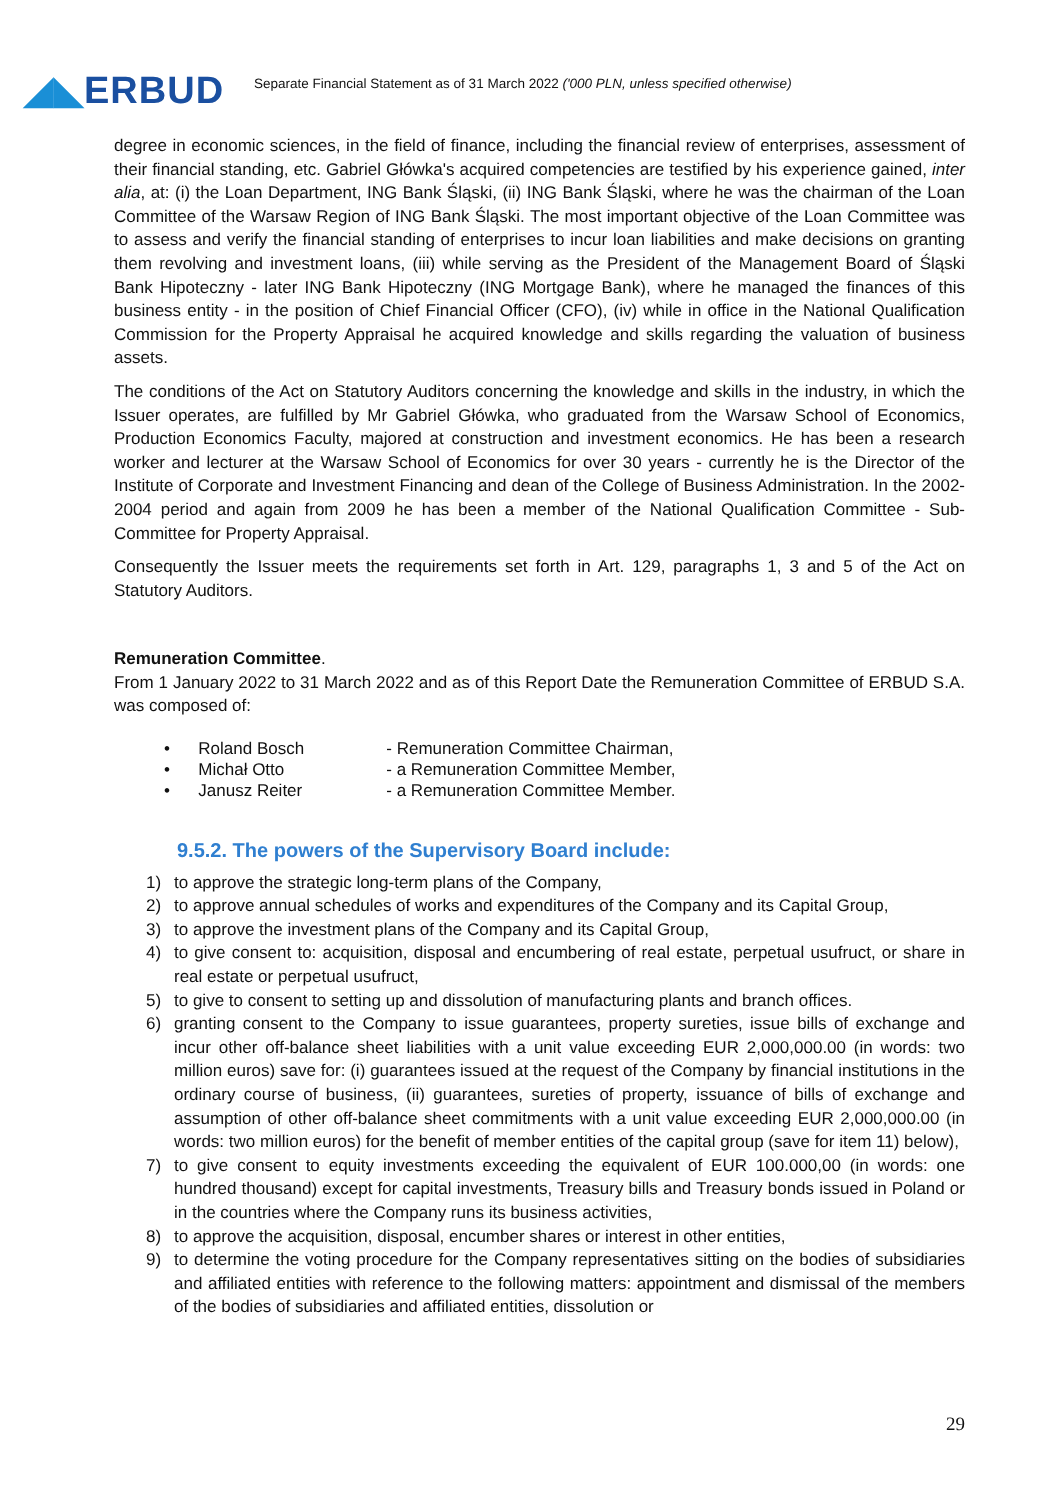◢◣ERBUD
Separate Financial Statement as of 31 March 2022 ('000 PLN, unless specified otherwise)
degree in economic sciences, in the field of finance, including the financial review of enterprises, assessment of their financial standing, etc. Gabriel Główka's acquired competencies are testified by his experience gained, inter alia, at: (i) the Loan Department, ING Bank Śląski, (ii) ING Bank Śląski, where he was the chairman of the Loan Committee of the Warsaw Region of ING Bank Śląski. The most important objective of the Loan Committee was to assess and verify the financial standing of enterprises to incur loan liabilities and make decisions on granting them revolving and investment loans, (iii) while serving as the President of the Management Board of Śląski Bank Hipoteczny - later ING Bank Hipoteczny (ING Mortgage Bank), where he managed the finances of this business entity - in the position of Chief Financial Officer (CFO), (iv) while in office in the National Qualification Commission for the Property Appraisal he acquired knowledge and skills regarding the valuation of business assets.
The conditions of the Act on Statutory Auditors concerning the knowledge and skills in the industry, in which the Issuer operates, are fulfilled by Mr Gabriel Główka, who graduated from the Warsaw School of Economics, Production Economics Faculty, majored at construction and investment economics. He has been a research worker and lecturer at the Warsaw School of Economics for over 30 years - currently he is the Director of the Institute of Corporate and Investment Financing and dean of the College of Business Administration. In the 2002-2004 period and again from 2009 he has been a member of the National Qualification Committee - Sub-Committee for Property Appraisal.
Consequently the Issuer meets the requirements set forth in Art. 129, paragraphs 1, 3 and 5 of the Act on Statutory Auditors.
Remuneration Committee.
From 1 January 2022 to 31 March 2022 and as of this Report Date the Remuneration Committee of ERBUD S.A. was composed of:
• Roland Bosch - Remuneration Committee Chairman,
• Michał Otto - a Remuneration Committee Member,
• Janusz Reiter - a Remuneration Committee Member.
9.5.2. The powers of the Supervisory Board include:
1) to approve the strategic long-term plans of the Company,
2) to approve annual schedules of works and expenditures of the Company and its Capital Group,
3) to approve the investment plans of the Company and its Capital Group,
4) to give consent to: acquisition, disposal and encumbering of real estate, perpetual usufruct, or share in real estate or perpetual usufruct,
5) to give to consent to setting up and dissolution of manufacturing plants and branch offices.
6) granting consent to the Company to issue guarantees, property sureties, issue bills of exchange and incur other off-balance sheet liabilities with a unit value exceeding EUR 2,000,000.00 (in words: two million euros) save for: (i) guarantees issued at the request of the Company by financial institutions in the ordinary course of business, (ii) guarantees, sureties of property, issuance of bills of exchange and assumption of other off-balance sheet commitments with a unit value exceeding EUR 2,000,000.00 (in words: two million euros) for the benefit of member entities of the capital group (save for item 11) below),
7) to give consent to equity investments exceeding the equivalent of EUR 100.000,00 (in words: one hundred thousand) except for capital investments, Treasury bills and Treasury bonds issued in Poland or in the countries where the Company runs its business activities,
8) to approve the acquisition, disposal, encumber shares or interest in other entities,
9) to determine the voting procedure for the Company representatives sitting on the bodies of subsidiaries and affiliated entities with reference to the following matters: appointment and dismissal of the members of the bodies of subsidiaries and affiliated entities, dissolution or
29